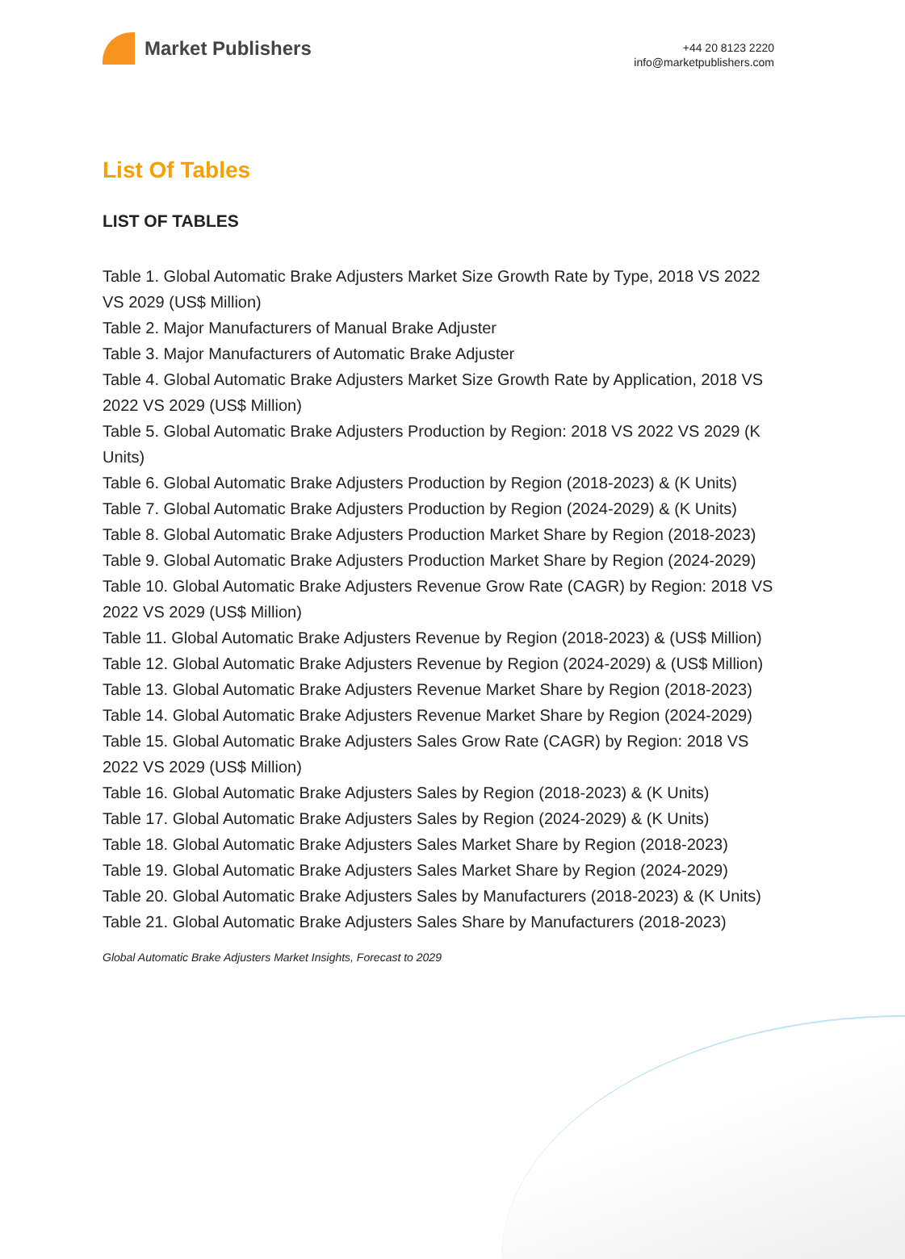Market Publishers
+44 20 8123 2220
info@marketpublishers.com
List Of Tables
LIST OF TABLES
Table 1. Global Automatic Brake Adjusters Market Size Growth Rate by Type, 2018 VS 2022 VS 2029 (US$ Million)
Table 2. Major Manufacturers of Manual Brake Adjuster
Table 3. Major Manufacturers of Automatic Brake Adjuster
Table 4. Global Automatic Brake Adjusters Market Size Growth Rate by Application, 2018 VS 2022 VS 2029 (US$ Million)
Table 5. Global Automatic Brake Adjusters Production by Region: 2018 VS 2022 VS 2029 (K Units)
Table 6. Global Automatic Brake Adjusters Production by Region (2018-2023) & (K Units)
Table 7. Global Automatic Brake Adjusters Production by Region (2024-2029) & (K Units)
Table 8. Global Automatic Brake Adjusters Production Market Share by Region (2018-2023)
Table 9. Global Automatic Brake Adjusters Production Market Share by Region (2024-2029)
Table 10. Global Automatic Brake Adjusters Revenue Grow Rate (CAGR) by Region: 2018 VS 2022 VS 2029 (US$ Million)
Table 11. Global Automatic Brake Adjusters Revenue by Region (2018-2023) & (US$ Million)
Table 12. Global Automatic Brake Adjusters Revenue by Region (2024-2029) & (US$ Million)
Table 13. Global Automatic Brake Adjusters Revenue Market Share by Region (2018-2023)
Table 14. Global Automatic Brake Adjusters Revenue Market Share by Region (2024-2029)
Table 15. Global Automatic Brake Adjusters Sales Grow Rate (CAGR) by Region: 2018 VS 2022 VS 2029 (US$ Million)
Table 16. Global Automatic Brake Adjusters Sales by Region (2018-2023) & (K Units)
Table 17. Global Automatic Brake Adjusters Sales by Region (2024-2029) & (K Units)
Table 18. Global Automatic Brake Adjusters Sales Market Share by Region (2018-2023)
Table 19. Global Automatic Brake Adjusters Sales Market Share by Region (2024-2029)
Table 20. Global Automatic Brake Adjusters Sales by Manufacturers (2018-2023) & (K Units)
Table 21. Global Automatic Brake Adjusters Sales Share by Manufacturers (2018-2023)
Global Automatic Brake Adjusters Market Insights, Forecast to 2029